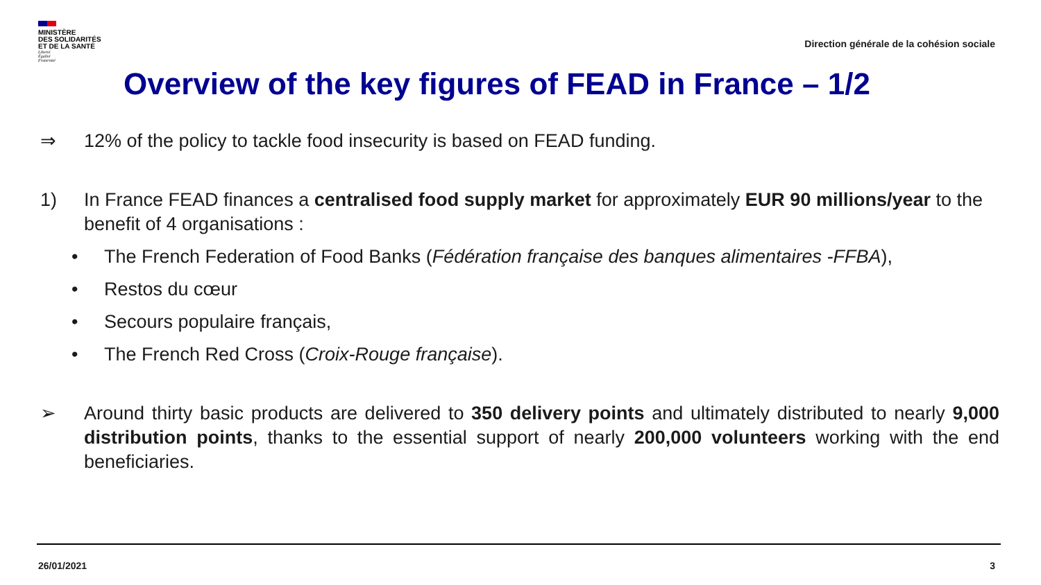MINISTÈRE
DES SOLIDARITÉS
ET DE LA SANTÉ
Liberté
Égalité
Fraternité
Direction générale de la cohésion sociale
Overview of the key figures of FEAD in France – 1/2
⇒ 12% of the policy to tackle food insecurity is based on FEAD funding.
1) In France FEAD finances a centralised food supply market for approximately EUR 90 millions/year to the benefit of 4 organisations :
• The French Federation of Food Banks (Fédération française des banques alimentaires -FFBA),
• Restos du cœur
• Secours populaire français,
• The French Red Cross (Croix-Rouge française).
➢ Around thirty basic products are delivered to 350 delivery points and ultimately distributed to nearly 9,000 distribution points, thanks to the essential support of nearly 200,000 volunteers working with the end beneficiaries.
26/01/2021 3